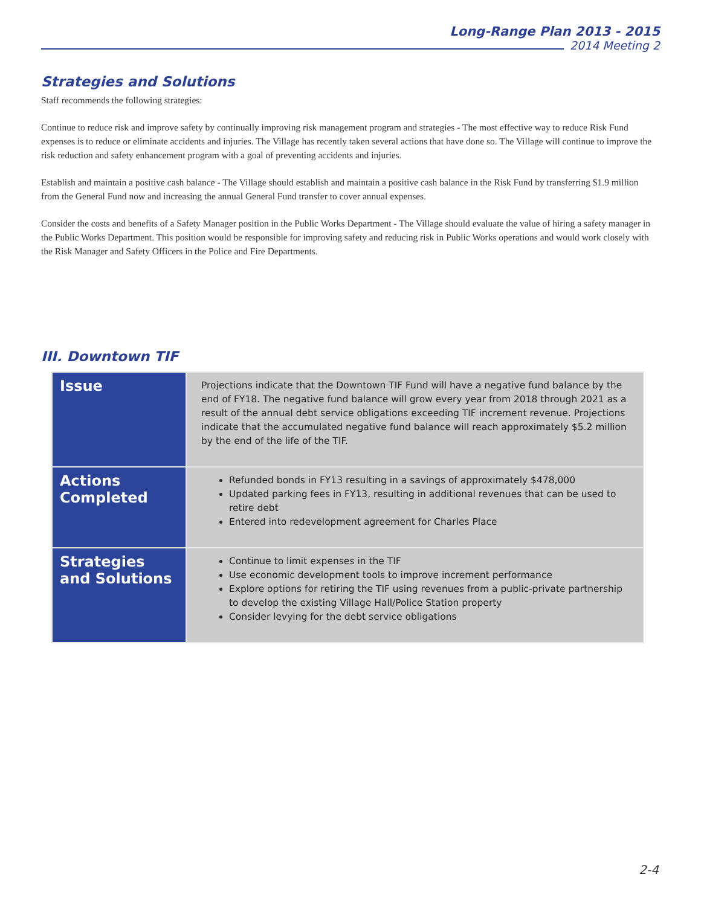Long-Range Plan 2013 - 2015
2014 Meeting 2
Strategies and Solutions
Staff recommends the following strategies:
Continue to reduce risk and improve safety by continually improving risk management program and strategies - The most effective way to reduce Risk Fund expenses is to reduce or eliminate accidents and injuries. The Village has recently taken several actions that have done so. The Village will continue to improve the risk reduction and safety enhancement program with a goal of preventing accidents and injuries.
Establish and maintain a positive cash balance - The Village should establish and maintain a positive cash balance in the Risk Fund by transferring $1.9 million from the General Fund now and increasing the annual General Fund transfer to cover annual expenses.
Consider the costs and benefits of a Safety Manager position in the Public Works Department - The Village should evaluate the value of hiring a safety manager in the Public Works Department. This position would be responsible for improving safety and reducing risk in Public Works operations and would work closely with the Risk Manager and Safety Officers in the Police and Fire Departments.
III. Downtown TIF
| Issue | Projections indicate that the Downtown TIF Fund will have a negative fund balance by the end of FY18. The negative fund balance will grow every year from 2018 through 2021 as a result of the annual debt service obligations exceeding TIF increment revenue. Projections indicate that the accumulated negative fund balance will reach approximately $5.2 million by the end of the life of the TIF. |
| Actions Completed | Refunded bonds in FY13 resulting in a savings of approximately $478,000 Updated parking fees in FY13, resulting in additional revenues that can be used to retire debt Entered into redevelopment agreement for Charles Place |
| Strategies and Solutions | Continue to limit expenses in the TIF Use economic development tools to improve increment performance Explore options for retiring the TIF using revenues from a public-private partnership to develop the existing Village Hall/Police Station property Consider levying for the debt service obligations |
2-4